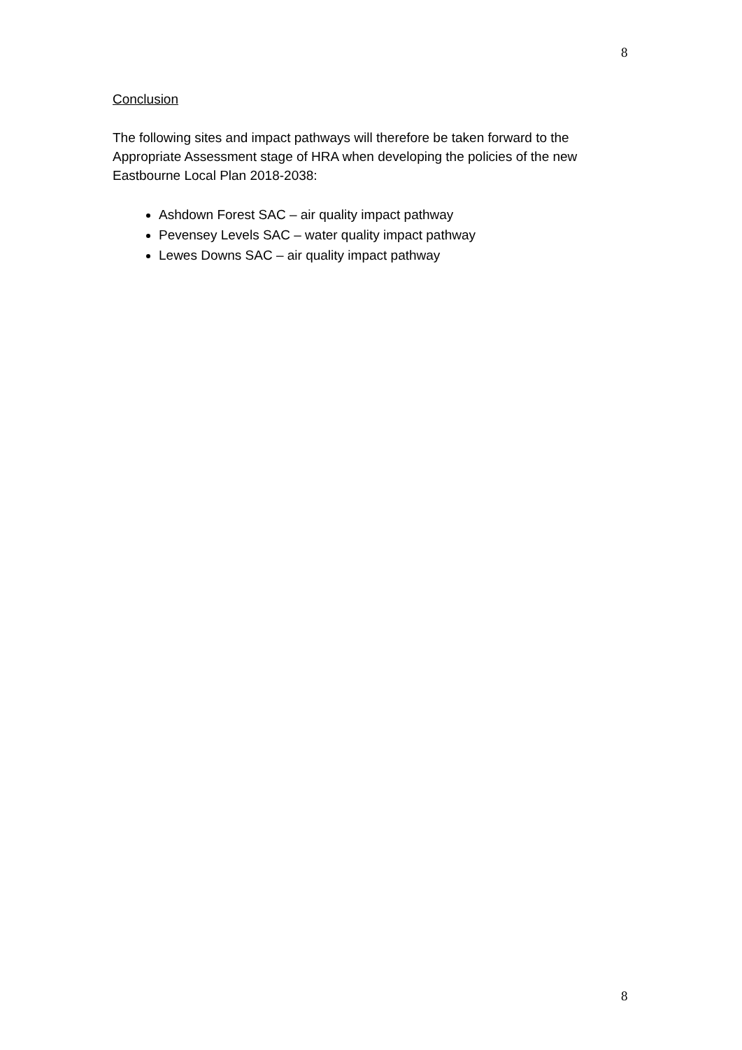8
Conclusion
The following sites and impact pathways will therefore be taken forward to the Appropriate Assessment stage of HRA when developing the policies of the new Eastbourne Local Plan 2018-2038:
Ashdown Forest SAC – air quality impact pathway
Pevensey Levels SAC – water quality impact pathway
Lewes Downs SAC – air quality impact pathway
8